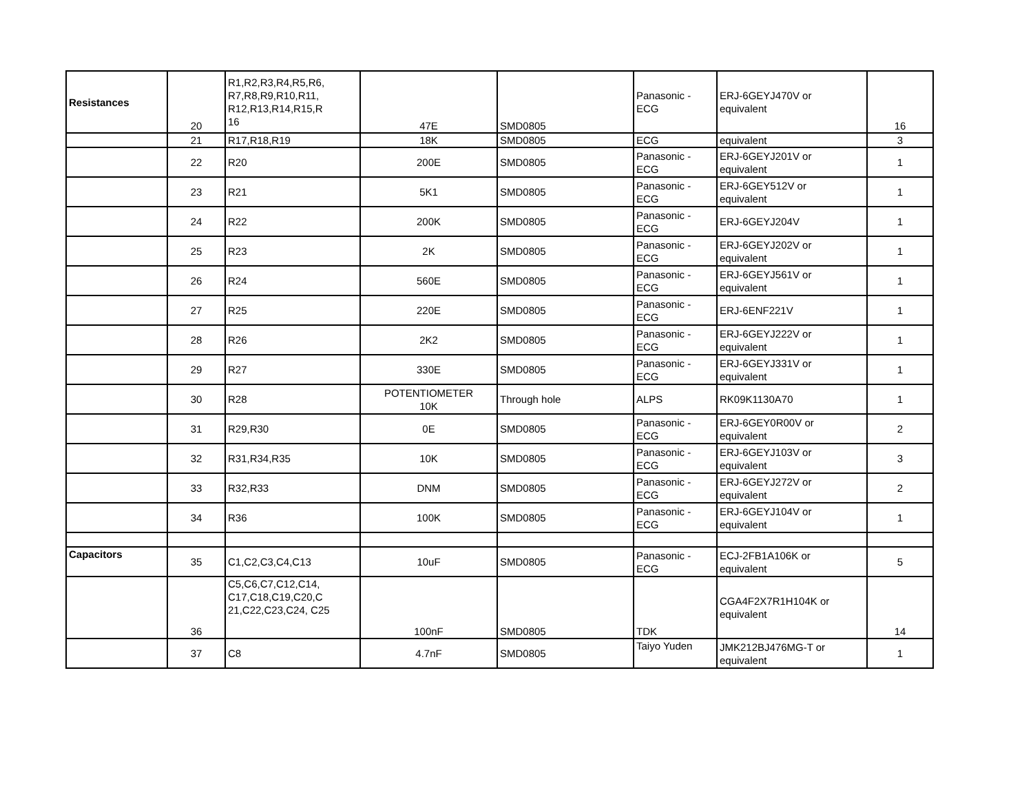| Resistances | 20 | R1,R2,R3,R4,R5,R6, R7,R8,R9,R10,R11, R12,R13,R14,R15,R 16 | 47E | SMD0805 | Panasonic - ECG | ERJ-6GEYJ470V or equivalent | 16 |
| | 21 | R17,R18,R19 | 18K | SMD0805 | ECG | equivalent | 3 |
| | 22 | R20 | 200E | SMD0805 | Panasonic - ECG | ERJ-6GEYJ201V or equivalent | 1 |
| | 23 | R21 | 5K1 | SMD0805 | Panasonic - ECG | ERJ-6GEY512V or equivalent | 1 |
| | 24 | R22 | 200K | SMD0805 | Panasonic - ECG | ERJ-6GEYJ204V | 1 |
| | 25 | R23 | 2K | SMD0805 | Panasonic - ECG | ERJ-6GEYJ202V or equivalent | 1 |
| | 26 | R24 | 560E | SMD0805 | Panasonic - ECG | ERJ-6GEYJ561V or equivalent | 1 |
| | 27 | R25 | 220E | SMD0805 | Panasonic - ECG | ERJ-6ENF221V | 1 |
| | 28 | R26 | 2K2 | SMD0805 | Panasonic - ECG | ERJ-6GEYJ222V or equivalent | 1 |
| | 29 | R27 | 330E | SMD0805 | Panasonic - ECG | ERJ-6GEYJ331V or equivalent | 1 |
| | 30 | R28 | POTENTIOMETER 10K | Through hole | ALPS | RK09K1130A70 | 1 |
| | 31 | R29,R30 | 0E | SMD0805 | Panasonic - ECG | ERJ-6GEY0R00V or equivalent | 2 |
| | 32 | R31,R34,R35 | 10K | SMD0805 | Panasonic - ECG | ERJ-6GEYJ103V or equivalent | 3 |
| | 33 | R32,R33 | DNM | SMD0805 | Panasonic - ECG | ERJ-6GEYJ272V or equivalent | 2 |
| | 34 | R36 | 100K | SMD0805 | Panasonic - ECG | ERJ-6GEYJ104V or equivalent | 1 |
| Capacitors | 35 | C1,C2,C3,C4,C13 | 10uF | SMD0805 | Panasonic - ECG | ECJ-2FB1A106K or equivalent | 5 |
| | 36 | C5,C6,C7,C12,C14, C17,C18,C19,C20,C 21,C22,C23,C24, C25 | 100nF | SMD0805 | TDK | CGA4F2X7R1H104K or equivalent | 14 |
| | 37 | C8 | 4.7nF | SMD0805 | Taiyo Yuden | JMK212BJ476MG-T or equivalent | 1 |